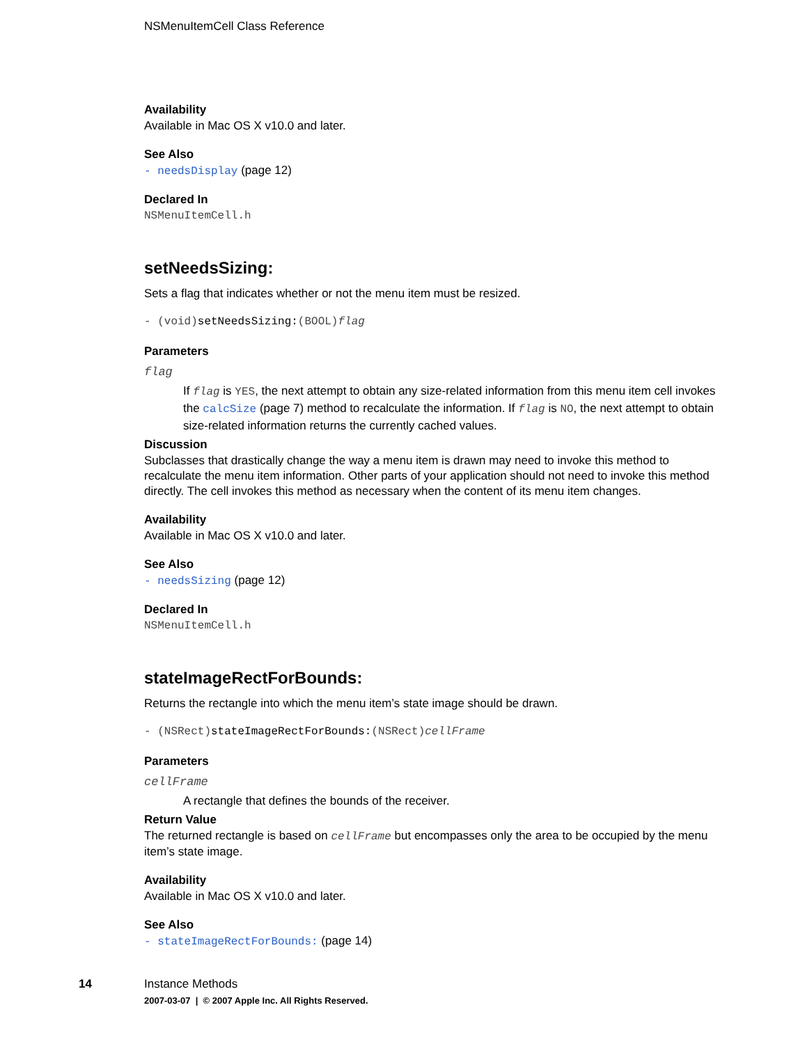NSMenuItemCell Class Reference
Availability
Available in Mac OS X v10.0 and later.
See Also
- needsDisplay (page 12)
Declared In
NSMenuItemCell.h
setNeedsSizing:
Sets a flag that indicates whether or not the menu item must be resized.
- (void)setNeedsSizing:(BOOL)flag
Parameters
flag
If flag is YES, the next attempt to obtain any size-related information from this menu item cell invokes the calcSize (page 7) method to recalculate the information. If flag is NO, the next attempt to obtain size-related information returns the currently cached values.
Discussion
Subclasses that drastically change the way a menu item is drawn may need to invoke this method to recalculate the menu item information. Other parts of your application should not need to invoke this method directly. The cell invokes this method as necessary when the content of its menu item changes.
Availability
Available in Mac OS X v10.0 and later.
See Also
- needsSizing (page 12)
Declared In
NSMenuItemCell.h
stateImageRectForBounds:
Returns the rectangle into which the menu item’s state image should be drawn.
- (NSRect)stateImageRectForBounds:(NSRect)cellFrame
Parameters
cellFrame
A rectangle that defines the bounds of the receiver.
Return Value
The returned rectangle is based on cellFrame but encompasses only the area to be occupied by the menu item’s state image.
Availability
Available in Mac OS X v10.0 and later.
See Also
- stateImageRectForBounds: (page 14)
14 Instance Methods
2007-03-07 | © 2007 Apple Inc. All Rights Reserved.